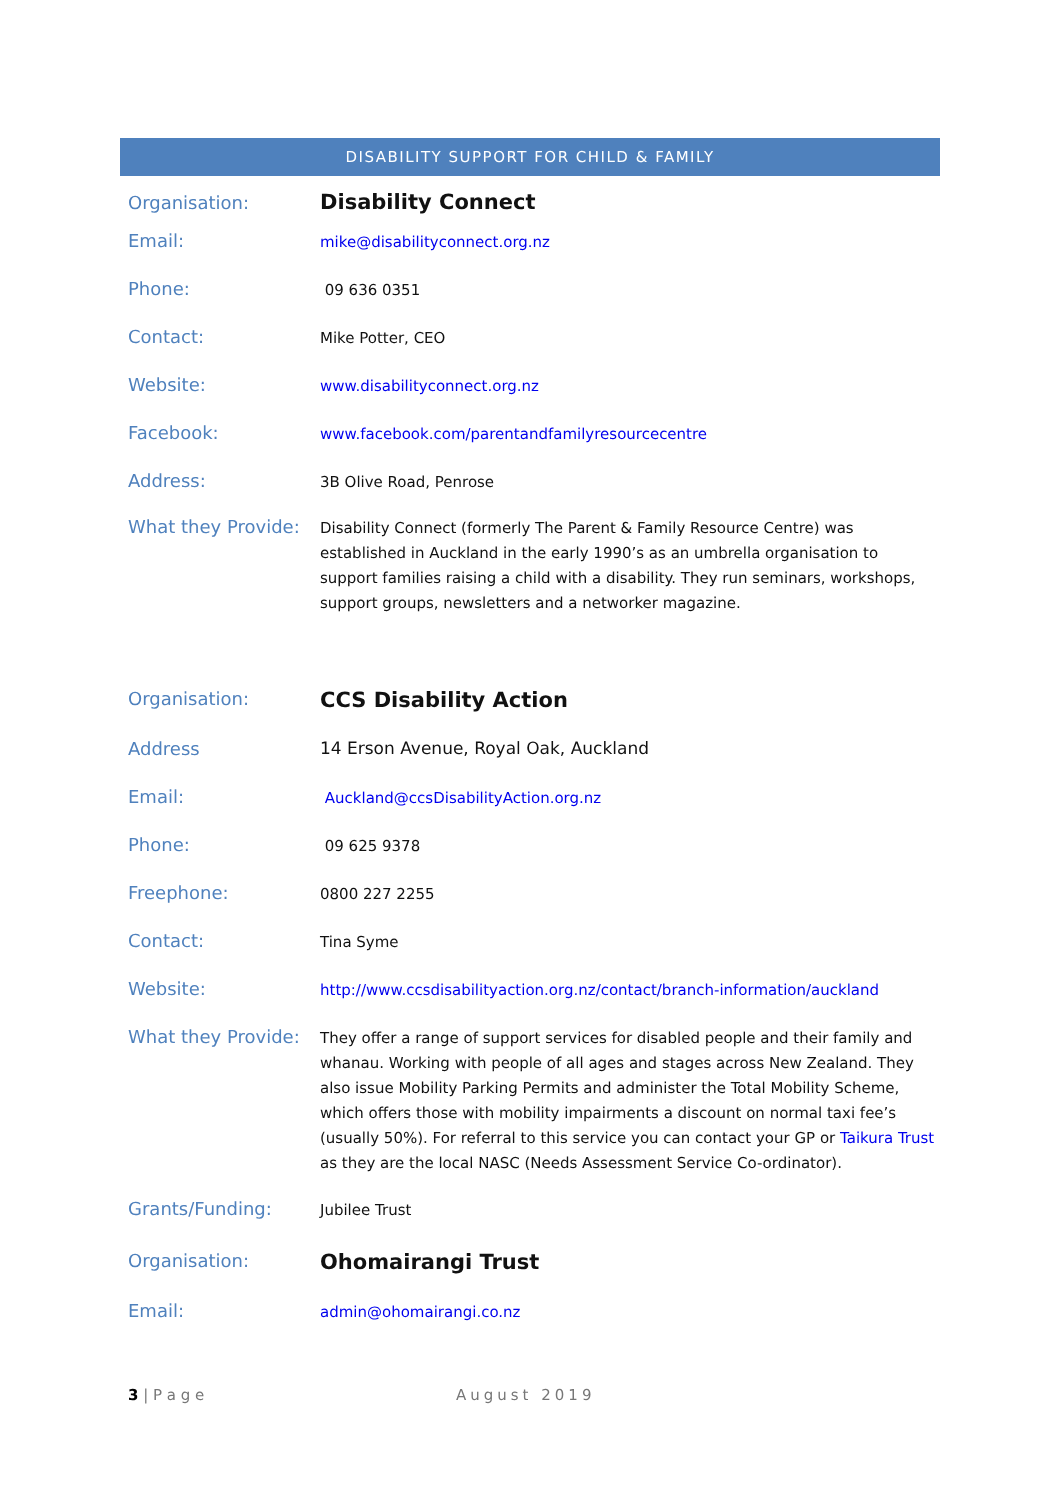DISABILITY SUPPORT FOR CHILD & FAMILY
| Organisation: | Disability Connect |
| Email: | mike@disabilityconnect.org.nz |
| Phone: | 09 636 0351 |
| Contact: | Mike Potter, CEO |
| Website: | www.disabilityconnect.org.nz |
| Facebook: | www.facebook.com/parentandfamilyresourcecentre |
| Address: | 3B Olive Road, Penrose |
| What they Provide: | Disability Connect (formerly The Parent & Family Resource Centre) was established in Auckland in the early 1990’s as an umbrella organisation to support families raising a child with a disability. They run seminars, workshops, support groups, newsletters and a networker magazine. |
| Organisation: | CCS Disability Action |
| Address | 14 Erson Avenue, Royal Oak, Auckland |
| Email: | Auckland@ccsDisabilityAction.org.nz |
| Phone: | 09 625 9378 |
| Freephone: | 0800 227 2255 |
| Contact: | Tina Syme |
| Website: | http://www.ccsdisabilityaction.org.nz/contact/branch-information/auckland |
| What they Provide: | They offer a range of support services for disabled people and their family and whanau. Working with people of all ages and stages across New Zealand. They also issue Mobility Parking Permits and administer the Total Mobility Scheme, which offers those with mobility impairments a discount on normal taxi fee’s (usually 50%). For referral to this service you can contact your GP or Taikura Trust as they are the local NASC (Needs Assessment Service Co-ordinator). |
| Grants/Funding: | Jubilee Trust |
| Organisation: | Ohomairangi Trust |
| Email: | admin@ohomairangi.co.nz |
3 | P a g e August 2019